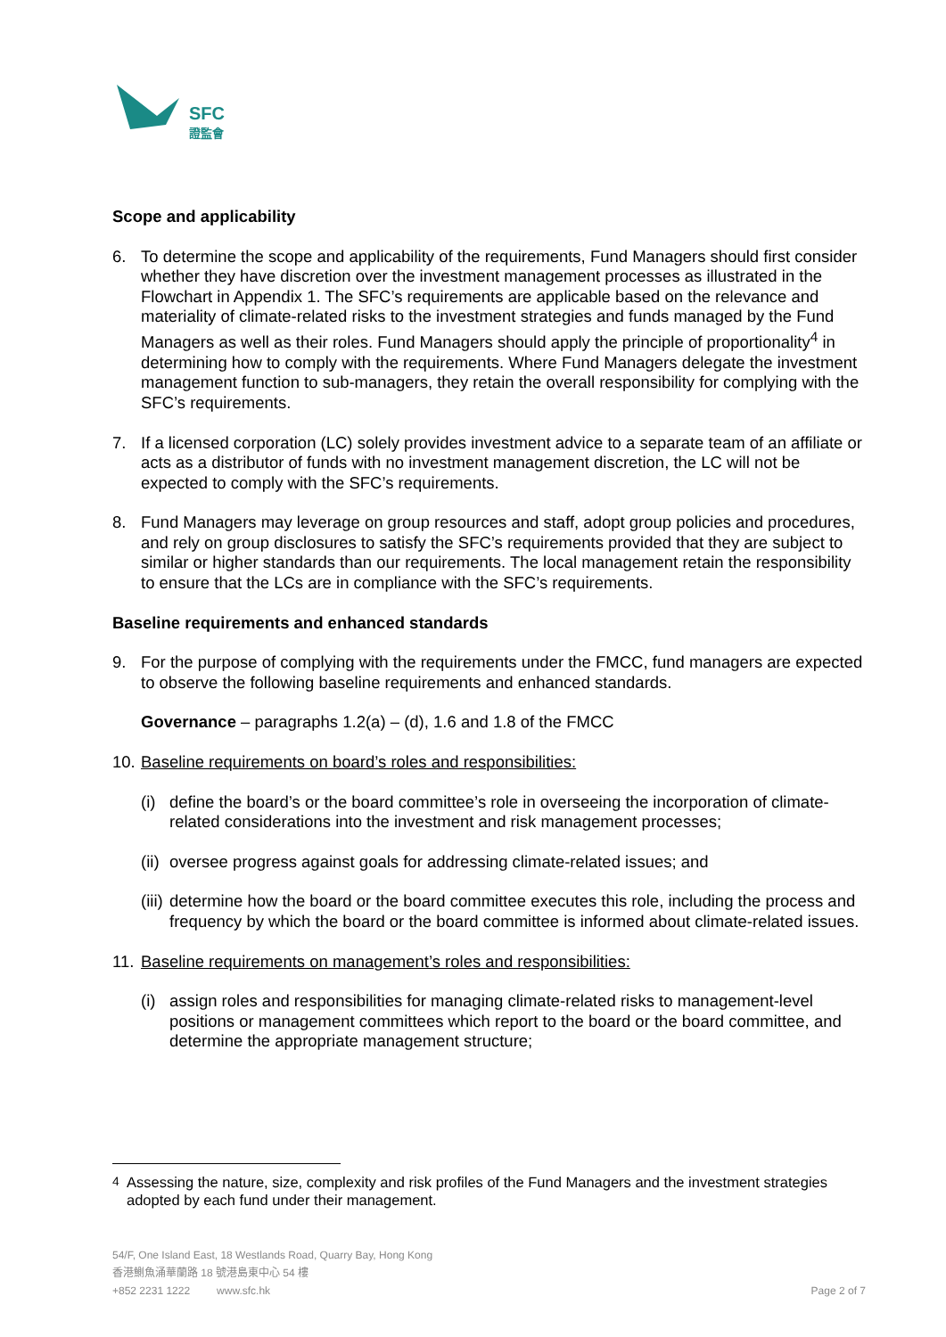SFC
證監會
Scope and applicability
6. To determine the scope and applicability of the requirements, Fund Managers should first consider whether they have discretion over the investment management processes as illustrated in the Flowchart in Appendix 1. The SFC’s requirements are applicable based on the relevance and materiality of climate-related risks to the investment strategies and funds managed by the Fund Managers as well as their roles. Fund Managers should apply the principle of proportionality<sup>4</sup> in determining how to comply with the requirements. Where Fund Managers delegate the investment management function to sub-managers, they retain the overall responsibility for complying with the SFC’s requirements.
7. If a licensed corporation (LC) solely provides investment advice to a separate team of an affiliate or acts as a distributor of funds with no investment management discretion, the LC will not be expected to comply with the SFC’s requirements.
8. Fund Managers may leverage on group resources and staff, adopt group policies and procedures, and rely on group disclosures to satisfy the SFC’s requirements provided that they are subject to similar or higher standards than our requirements. The local management retain the responsibility to ensure that the LCs are in compliance with the SFC’s requirements.
Baseline requirements and enhanced standards
9. For the purpose of complying with the requirements under the FMCC, fund managers are expected to observe the following baseline requirements and enhanced standards.
Governance – paragraphs 1.2(a) – (d), 1.6 and 1.8 of the FMCC
10.
Baseline requirements on board’s roles and responsibilities:
(i)
define the board’s or the board committee’s role in overseeing the incorporation of climate-related considerations into the investment and risk management processes;
(ii)
oversee progress against goals for addressing climate-related issues; and
(iii)
determine how the board or the board committee executes this role, including the process and frequency by which the board or the board committee is informed about climate-related issues.
11.
Baseline requirements on management’s roles and responsibilities:
(i)
assign roles and responsibilities for managing climate-related risks to management-level positions or management committees which report to the board or the board committee, and determine the appropriate management structure;
<sup>4</sup> Assessing the nature, size, complexity and risk profiles of the Fund Managers and the investment strategies adopted by each fund under their management.
54/F, One Island East, 18 Westlands Road, Quarry Bay, Hong Kong
香港鰂魚涌華蘭路 18 號港島東中心 54 樓
+852 2231 1222 www.sfc.hk Page 2 of 7